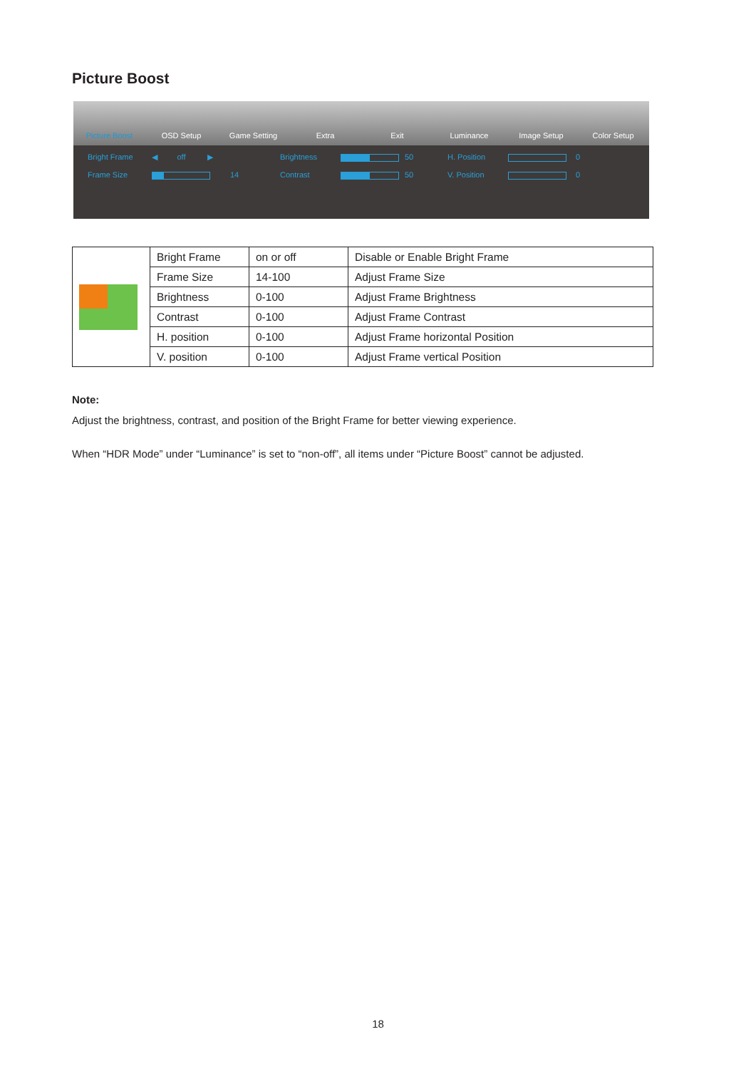Picture Boost
Picture Boost OSD Setup Game Setting Extra Exit Luminance Image Setup Color Setup
Bright Frame ◀ off ▶ Brightness
50 H. Position
0 Frame Size
14 Contrast
50 V. Position
0
| | Bright Frame | on or off | Disable or Enable Bright Frame |
| | Frame Size | 14-100 | Adjust Frame Size |
| | Brightness | 0-100 | Adjust Frame Brightness |
| | Contrast | 0-100 | Adjust Frame Contrast |
| | H. position | 0-100 | Adjust Frame horizontal Position |
| | V. position | 0-100 | Adjust Frame vertical Position |
Note:
Adjust the brightness, contrast, and position of the Bright Frame for better viewing experience.
When “HDR Mode” under “Luminance” is set to “non-off”, all items under “Picture Boost” cannot be adjusted.
18